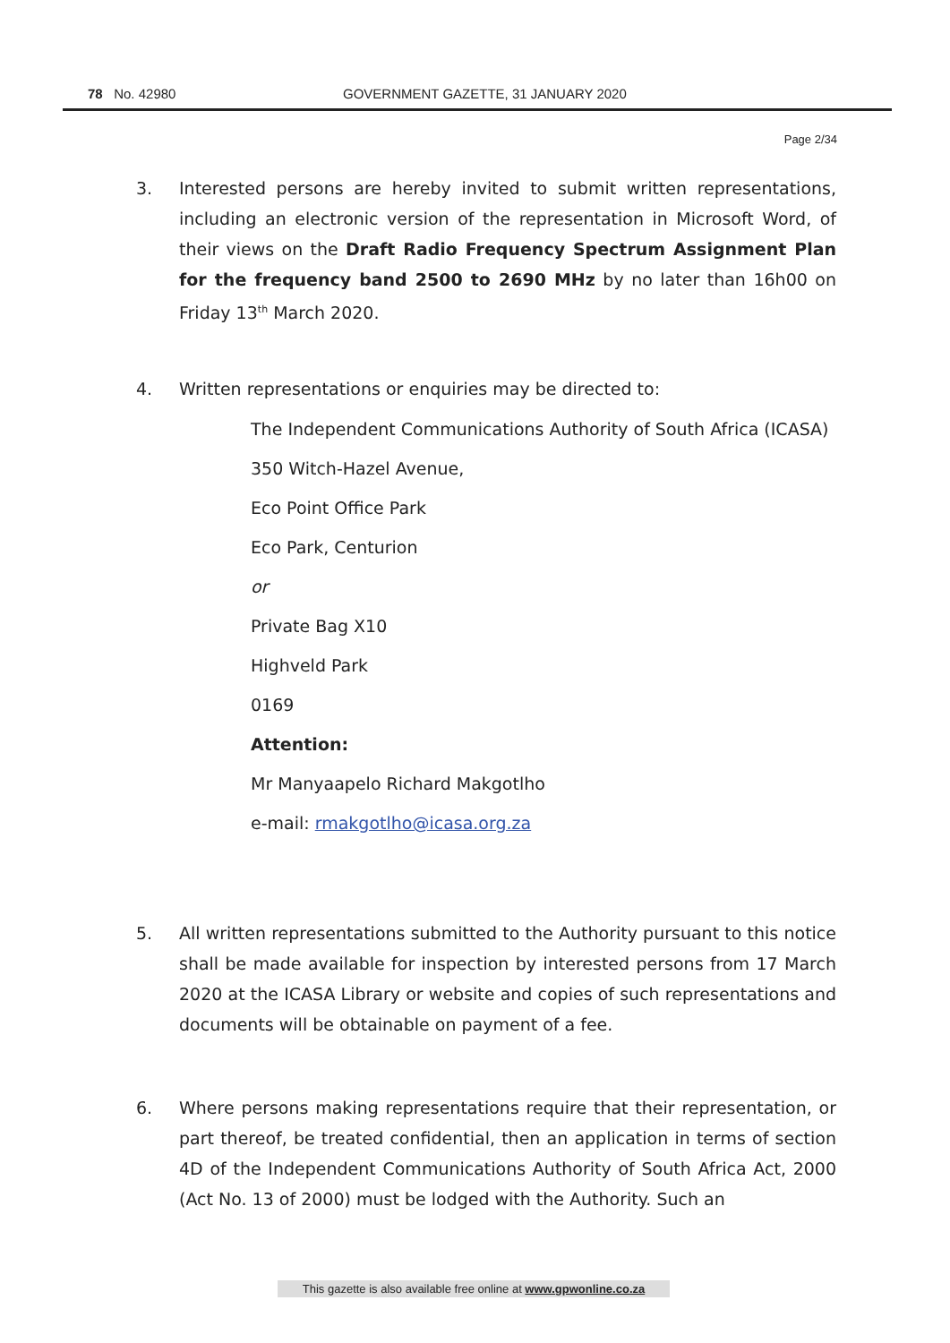78 No. 42980 GOVERNMENT GAZETTE, 31 JANUARY 2020
Page 2/34
3. Interested persons are hereby invited to submit written representations, including an electronic version of the representation in Microsoft Word, of their views on the Draft Radio Frequency Spectrum Assignment Plan for the frequency band 2500 to 2690 MHz by no later than 16h00 on Friday 13<sup>th</sup> March 2020.
4. Written representations or enquiries may be directed to:
The Independent Communications Authority of South Africa (ICASA)
350 Witch-Hazel Avenue,
Eco Point Office Park
Eco Park, Centurion
or
Private Bag X10
Highveld Park
0169
Attention:
Mr Manyaapelo Richard Makgotlho
e-mail: rmakgotlho@icasa.org.za
5. All written representations submitted to the Authority pursuant to this notice shall be made available for inspection by interested persons from 17 March 2020 at the ICASA Library or website and copies of such representations and documents will be obtainable on payment of a fee.
6. Where persons making representations require that their representation, or part thereof, be treated confidential, then an application in terms of section 4D of the Independent Communications Authority of South Africa Act, 2000 (Act No. 13 of 2000) must be lodged with the Authority. Such an
This gazette is also available free online at www.gpwonline.co.za